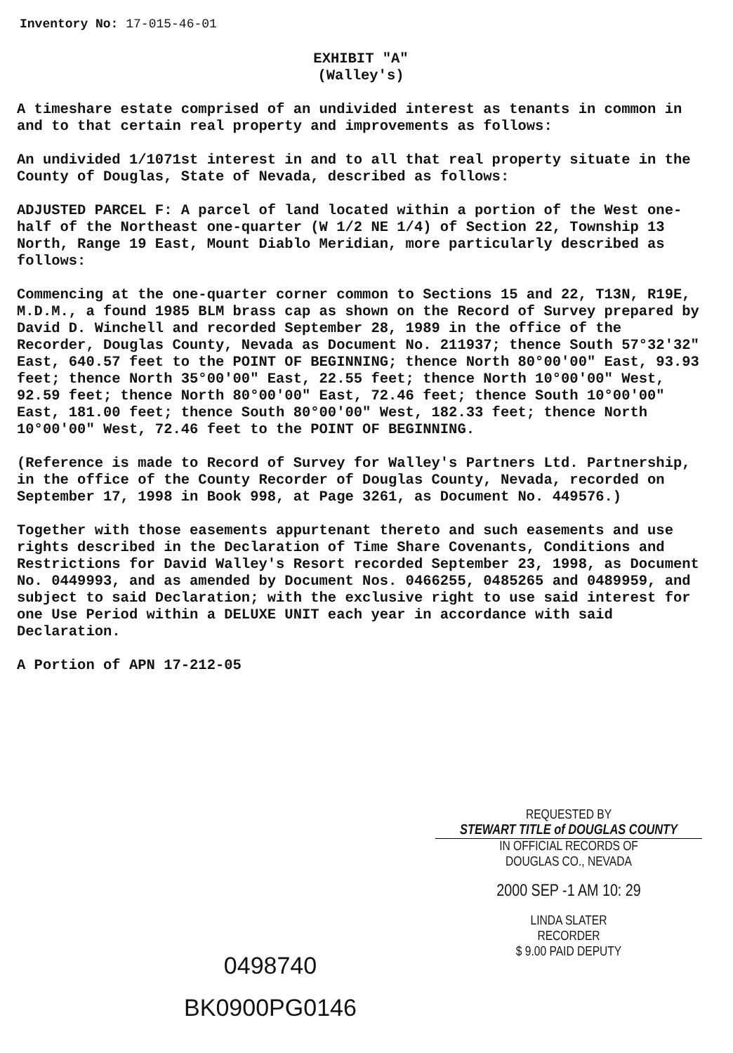Inventory No: 17-015-46-01
EXHIBIT "A"
(Walley's)
A timeshare estate comprised of an undivided interest as tenants in common in and to that certain real property and improvements as follows:
An undivided 1/1071st interest in and to all that real property situate in the County of Douglas, State of Nevada, described as follows:
ADJUSTED PARCEL F: A parcel of land located within a portion of the West one-half of the Northeast one-quarter (W 1/2 NE 1/4) of Section 22, Township 13 North, Range 19 East, Mount Diablo Meridian, more particularly described as follows:
Commencing at the one-quarter corner common to Sections 15 and 22, T13N, R19E, M.D.M., a found 1985 BLM brass cap as shown on the Record of Survey prepared by David D. Winchell and recorded September 28, 1989 in the office of the Recorder, Douglas County, Nevada as Document No. 211937; thence South 57°32'32" East, 640.57 feet to the POINT OF BEGINNING; thence North 80°00'00" East, 93.93 feet; thence North 35°00'00" East, 22.55 feet; thence North 10°00'00" West, 92.59 feet; thence North 80°00'00" East, 72.46 feet; thence South 10°00'00" East, 181.00 feet; thence South 80°00'00" West, 182.33 feet; thence North 10°00'00" West, 72.46 feet to the POINT OF BEGINNING.
(Reference is made to Record of Survey for Walley's Partners Ltd. Partnership, in the office of the County Recorder of Douglas County, Nevada, recorded on September 17, 1998 in Book 998, at Page 3261, as Document No. 449576.)
Together with those easements appurtenant thereto and such easements and use rights described in the Declaration of Time Share Covenants, Conditions and Restrictions for David Walley's Resort recorded September 23, 1998, as Document No. 0449993, and as amended by Document Nos. 0466255, 0485265 and 0489959, and subject to said Declaration; with the exclusive right to use said interest for one Use Period within a DELUXE UNIT each year in accordance with said Declaration.
A Portion of APN 17-212-05
REQUESTED BY
STEWART TITLE of DOUGLAS COUNTY
IN OFFICIAL RECORDS OF
DOUGLAS CO., NEVADA
2000 SEP -1 AM 10: 29
LINDA SLATER
RECORDER
$ 9.00 PAID DEPUTY
0498740
BK0900PG0146